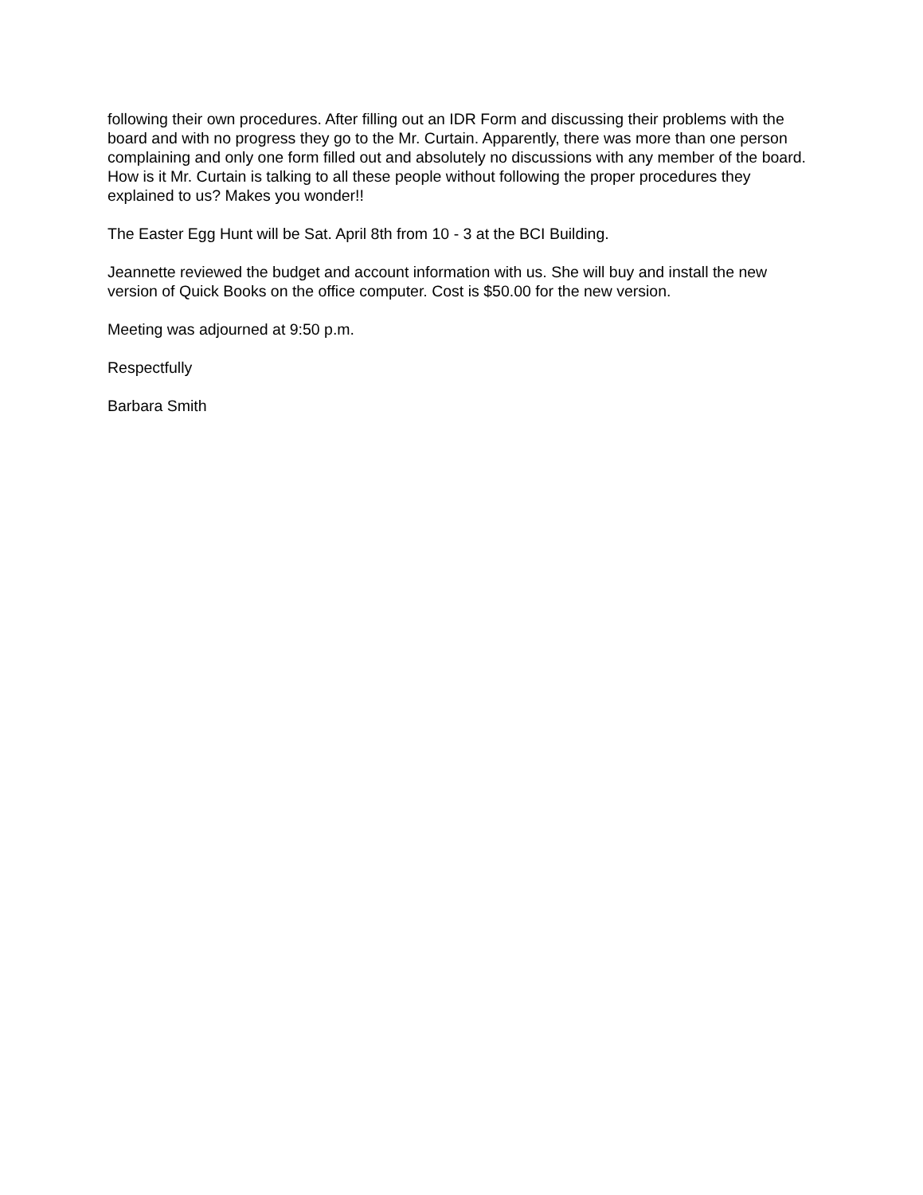following their own procedures. After filling out an IDR Form and discussing their problems with the board and with no progress they go to the Mr. Curtain. Apparently, there was more than one person complaining and only one form filled out and absolutely no discussions with any member of the board. How is it Mr. Curtain is talking to all these people without following the proper procedures they explained to us? Makes you wonder!!
The Easter Egg Hunt will be Sat. April 8th from 10 - 3 at the BCI Building.
Jeannette reviewed the budget and account information with us. She will buy and install the new version of Quick Books on the office computer. Cost is $50.00 for the new version.
Meeting was adjourned at 9:50 p.m.
Respectfully
Barbara Smith